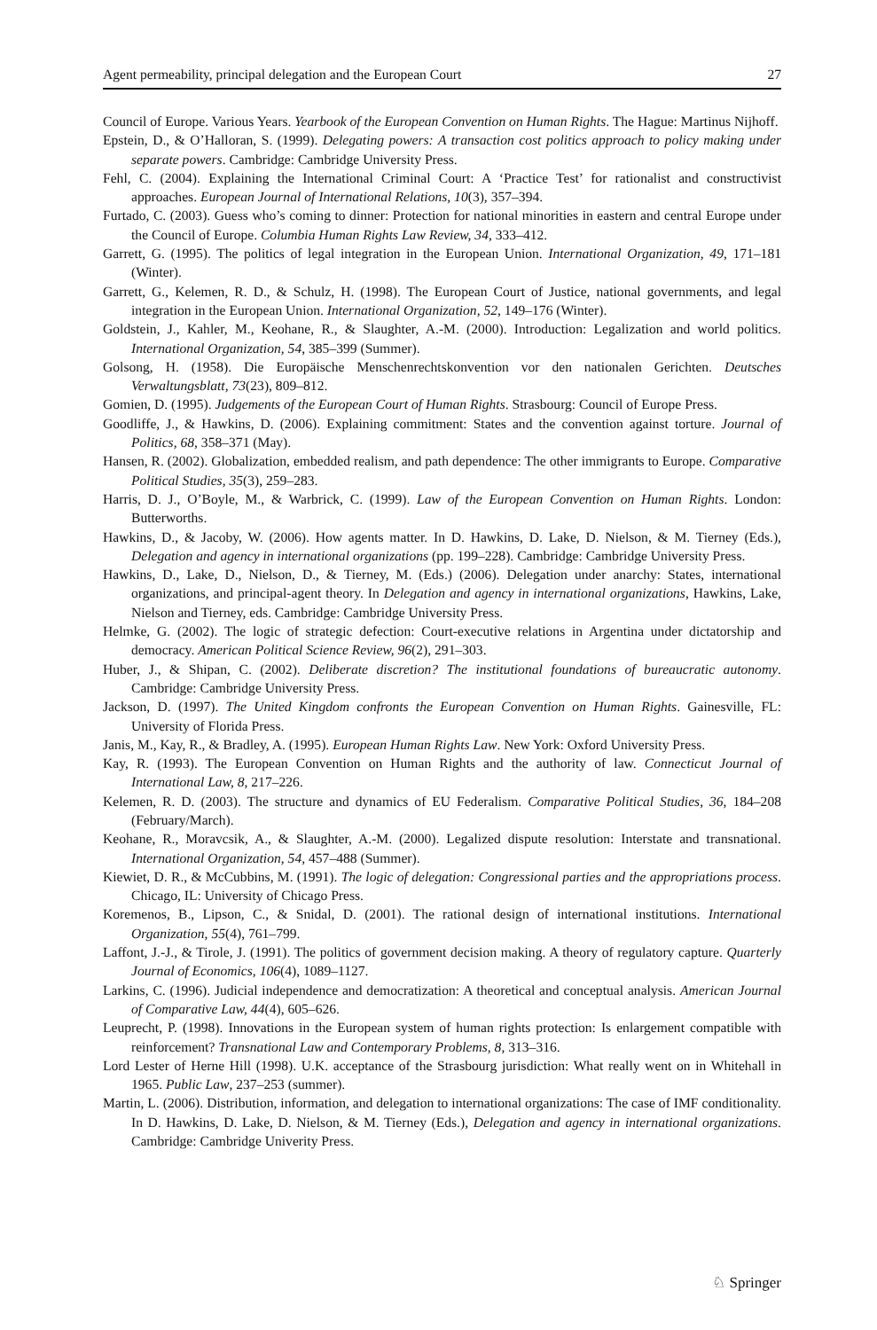Agent permeability, principal delegation and the European Court 27
Council of Europe. Various Years. Yearbook of the European Convention on Human Rights. The Hague: Martinus Nijhoff.
Epstein, D., & O’Halloran, S. (1999). Delegating powers: A transaction cost politics approach to policy making under separate powers. Cambridge: Cambridge University Press.
Fehl, C. (2004). Explaining the International Criminal Court: A ‘Practice Test’ for rationalist and constructivist approaches. European Journal of International Relations, 10(3), 357–394.
Furtado, C. (2003). Guess who’s coming to dinner: Protection for national minorities in eastern and central Europe under the Council of Europe. Columbia Human Rights Law Review, 34, 333–412.
Garrett, G. (1995). The politics of legal integration in the European Union. International Organization, 49, 171–181 (Winter).
Garrett, G., Kelemen, R. D., & Schulz, H. (1998). The European Court of Justice, national governments, and legal integration in the European Union. International Organization, 52, 149–176 (Winter).
Goldstein, J., Kahler, M., Keohane, R., & Slaughter, A.-M. (2000). Introduction: Legalization and world politics. International Organization, 54, 385–399 (Summer).
Golsong, H. (1958). Die Europäische Menschenrechtskonvention vor den nationalen Gerichten. Deutsches Verwaltungsblatt, 73(23), 809–812.
Gomien, D. (1995). Judgements of the European Court of Human Rights. Strasbourg: Council of Europe Press.
Goodliffe, J., & Hawkins, D. (2006). Explaining commitment: States and the convention against torture. Journal of Politics, 68, 358–371 (May).
Hansen, R. (2002). Globalization, embedded realism, and path dependence: The other immigrants to Europe. Comparative Political Studies, 35(3), 259–283.
Harris, D. J., O’Boyle, M., & Warbrick, C. (1999). Law of the European Convention on Human Rights. London: Butterworths.
Hawkins, D., & Jacoby, W. (2006). How agents matter. In D. Hawkins, D. Lake, D. Nielson, & M. Tierney (Eds.), Delegation and agency in international organizations (pp. 199–228). Cambridge: Cambridge University Press.
Hawkins, D., Lake, D., Nielson, D., & Tierney, M. (Eds.) (2006). Delegation under anarchy: States, international organizations, and principal-agent theory. In Delegation and agency in international organizations, Hawkins, Lake, Nielson and Tierney, eds. Cambridge: Cambridge University Press.
Helmke, G. (2002). The logic of strategic defection: Court-executive relations in Argentina under dictatorship and democracy. American Political Science Review, 96(2), 291–303.
Huber, J., & Shipan, C. (2002). Deliberate discretion? The institutional foundations of bureaucratic autonomy. Cambridge: Cambridge University Press.
Jackson, D. (1997). The United Kingdom confronts the European Convention on Human Rights. Gainesville, FL: University of Florida Press.
Janis, M., Kay, R., & Bradley, A. (1995). European Human Rights Law. New York: Oxford University Press.
Kay, R. (1993). The European Convention on Human Rights and the authority of law. Connecticut Journal of International Law, 8, 217–226.
Kelemen, R. D. (2003). The structure and dynamics of EU Federalism. Comparative Political Studies, 36, 184–208 (February/March).
Keohane, R., Moravcsik, A., & Slaughter, A.-M. (2000). Legalized dispute resolution: Interstate and transnational. International Organization, 54, 457–488 (Summer).
Kiewiet, D. R., & McCubbins, M. (1991). The logic of delegation: Congressional parties and the appropriations process. Chicago, IL: University of Chicago Press.
Koremenos, B., Lipson, C., & Snidal, D. (2001). The rational design of international institutions. International Organization, 55(4), 761–799.
Laffont, J.-J., & Tirole, J. (1991). The politics of government decision making. A theory of regulatory capture. Quarterly Journal of Economics, 106(4), 1089–1127.
Larkins, C. (1996). Judicial independence and democratization: A theoretical and conceptual analysis. American Journal of Comparative Law, 44(4), 605–626.
Leuprecht, P. (1998). Innovations in the European system of human rights protection: Is enlargement compatible with reinforcement? Transnational Law and Contemporary Problems, 8, 313–316.
Lord Lester of Herne Hill (1998). U.K. acceptance of the Strasbourg jurisdiction: What really went on in Whitehall in 1965. Public Law, 237–253 (summer).
Martin, L. (2006). Distribution, information, and delegation to international organizations: The case of IMF conditionality. In D. Hawkins, D. Lake, D. Nielson, & M. Tierney (Eds.), Delegation and agency in international organizations. Cambridge: Cambridge Univerity Press.
♘ Springer